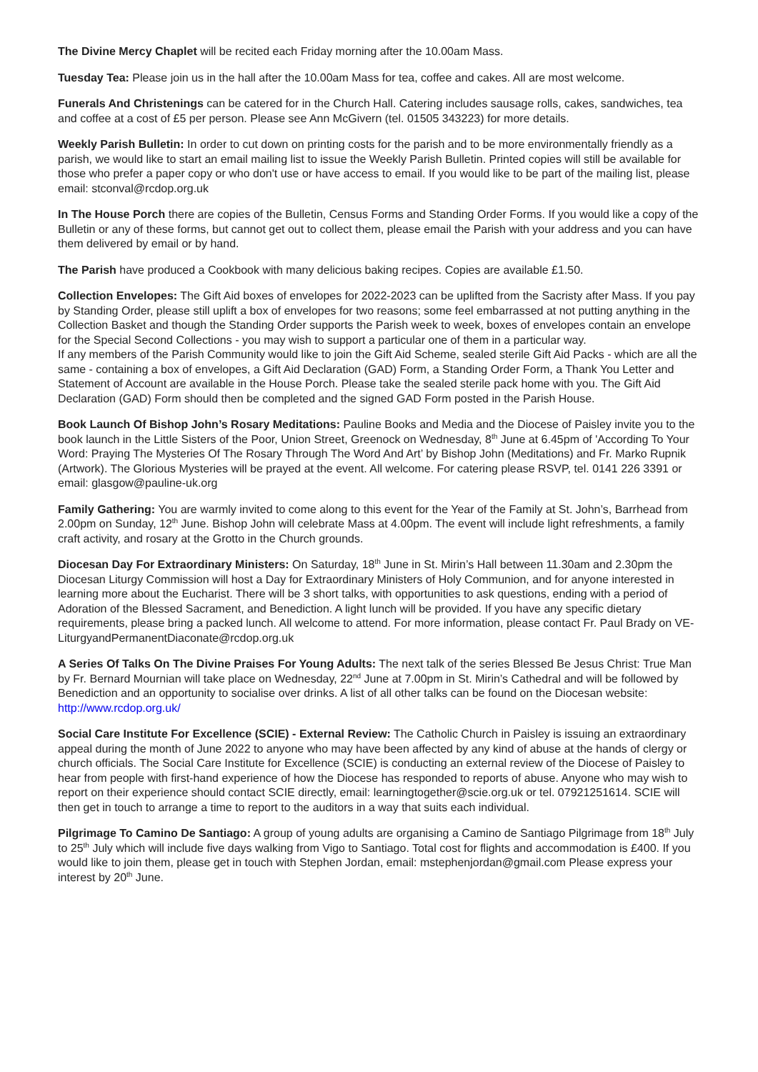The Divine Mercy Chaplet will be recited each Friday morning after the 10.00am Mass.
Tuesday Tea: Please join us in the hall after the 10.00am Mass for tea, coffee and cakes. All are most welcome.
Funerals And Christenings can be catered for in the Church Hall. Catering includes sausage rolls, cakes, sandwiches, tea and coffee at a cost of £5 per person. Please see Ann McGivern (tel. 01505 343223) for more details.
Weekly Parish Bulletin: In order to cut down on printing costs for the parish and to be more environmentally friendly as a parish, we would like to start an email mailing list to issue the Weekly Parish Bulletin. Printed copies will still be available for those who prefer a paper copy or who don't use or have access to email. If you would like to be part of the mailing list, please email: stconval@rcdop.org.uk
In The House Porch there are copies of the Bulletin, Census Forms and Standing Order Forms. If you would like a copy of the Bulletin or any of these forms, but cannot get out to collect them, please email the Parish with your address and you can have them delivered by email or by hand.
The Parish have produced a Cookbook with many delicious baking recipes. Copies are available £1.50.
Collection Envelopes: The Gift Aid boxes of envelopes for 2022-2023 can be uplifted from the Sacristy after Mass. If you pay by Standing Order, please still uplift a box of envelopes for two reasons; some feel embarrassed at not putting anything in the Collection Basket and though the Standing Order supports the Parish week to week, boxes of envelopes contain an envelope for the Special Second Collections - you may wish to support a particular one of them in a particular way.
If any members of the Parish Community would like to join the Gift Aid Scheme, sealed sterile Gift Aid Packs - which are all the same - containing a box of envelopes, a Gift Aid Declaration (GAD) Form, a Standing Order Form, a Thank You Letter and Statement of Account are available in the House Porch. Please take the sealed sterile pack home with you. The Gift Aid Declaration (GAD) Form should then be completed and the signed GAD Form posted in the Parish House.
Book Launch Of Bishop John’s Rosary Meditations: Pauline Books and Media and the Diocese of Paisley invite you to the book launch in the Little Sisters of the Poor, Union Street, Greenock on Wednesday, 8<sup>th</sup> June at 6.45pm of 'According To Your Word: Praying The Mysteries Of The Rosary Through The Word And Art’ by Bishop John (Meditations) and Fr. Marko Rupnik (Artwork). The Glorious Mysteries will be prayed at the event. All welcome. For catering please RSVP, tel. 0141 226 3391 or email: glasgow@pauline-uk.org
Family Gathering: You are warmly invited to come along to this event for the Year of the Family at St. John’s, Barrhead from 2.00pm on Sunday, 12<sup>th</sup> June. Bishop John will celebrate Mass at 4.00pm. The event will include light refreshments, a family craft activity, and rosary at the Grotto in the Church grounds.
Diocesan Day For Extraordinary Ministers: On Saturday, 18<sup>th</sup> June in St. Mirin’s Hall between 11.30am and 2.30pm the Diocesan Liturgy Commission will host a Day for Extraordinary Ministers of Holy Communion, and for anyone interested in learning more about the Eucharist. There will be 3 short talks, with opportunities to ask questions, ending with a period of Adoration of the Blessed Sacrament, and Benediction. A light lunch will be provided. If you have any specific dietary requirements, please bring a packed lunch. All welcome to attend. For more information, please contact Fr. Paul Brady on VE-LiturgyandPermanentDiaconate@rcdop.org.uk
A Series Of Talks On The Divine Praises For Young Adults: The next talk of the series Blessed Be Jesus Christ: True Man by Fr. Bernard Mournian will take place on Wednesday, 22<sup>nd</sup> June at 7.00pm in St. Mirin’s Cathedral and will be followed by Benediction and an opportunity to socialise over drinks. A list of all other talks can be found on the Diocesan website: http://www.rcdop.org.uk/
Social Care Institute For Excellence (SCIE) - External Review: The Catholic Church in Paisley is issuing an extraordinary appeal during the month of June 2022 to anyone who may have been affected by any kind of abuse at the hands of clergy or church officials. The Social Care Institute for Excellence (SCIE) is conducting an external review of the Diocese of Paisley to hear from people with first-hand experience of how the Diocese has responded to reports of abuse. Anyone who may wish to report on their experience should contact SCIE directly, email: learningtogether@scie.org.uk or tel. 07921251614. SCIE will then get in touch to arrange a time to report to the auditors in a way that suits each individual.
Pilgrimage To Camino De Santiago: A group of young adults are organising a Camino de Santiago Pilgrimage from 18<sup>th</sup> July to 25<sup>th</sup> July which will include five days walking from Vigo to Santiago. Total cost for flights and accommodation is £400. If you would like to join them, please get in touch with Stephen Jordan, email: mstephenjordan@gmail.com Please express your interest by 20<sup>th</sup> June.